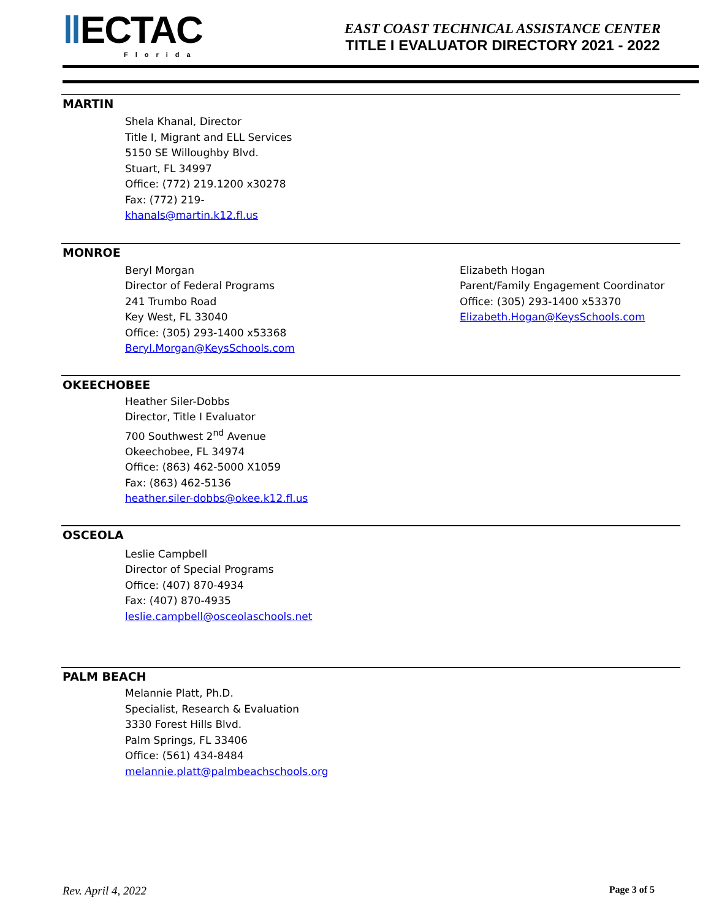‖ECTAC
Florida
EAST COAST TECHNICAL ASSISTANCE CENTER
TITLE I EVALUATOR DIRECTORY 2021 - 2022
MARTIN
Shela Khanal, Director
Title I, Migrant and ELL Services
5150 SE Willoughby Blvd.
Stuart, FL 34997
Office: (772) 219.1200 x30278
Fax: (772) 219-
khanals@martin.k12.fl.us
MONROE
Beryl Morgan
Director of Federal Programs
241 Trumbo Road
Key West, FL 33040
Office: (305) 293-1400 x53368
Beryl.Morgan@KeysSchools.com
Elizabeth Hogan
Parent/Family Engagement Coordinator
Office: (305) 293-1400 x53370
Elizabeth.Hogan@KeysSchools.com
OKEECHOBEE
Heather Siler-Dobbs
Director, Title I Evaluator
700 Southwest 2<sup>nd</sup> Avenue
Okeechobee, FL 34974
Office: (863) 462-5000 X1059
Fax: (863) 462-5136
heather.siler-dobbs@okee.k12.fl.us
OSCEOLA
Leslie Campbell
Director of Special Programs
Office: (407) 870-4934
Fax: (407) 870-4935
leslie.campbell@osceolaschools.net
PALM BEACH
Melannie Platt, Ph.D.
Specialist, Research & Evaluation
3330 Forest Hills Blvd.
Palm Springs, FL 33406
Office: (561) 434-8484
melannie.platt@palmbeachschools.org
Rev. April 4, 2022 Page 3 of 5